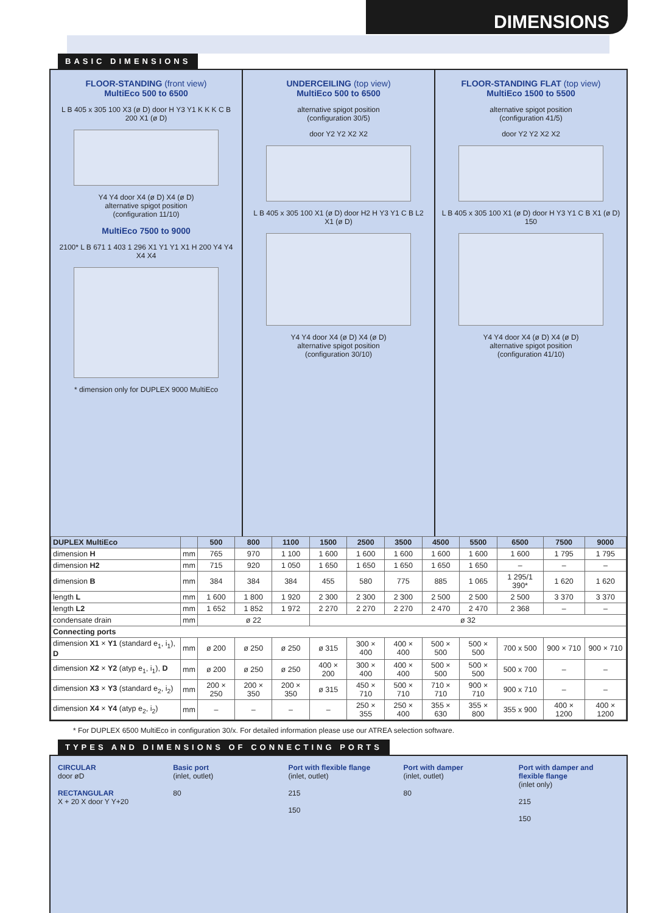DIMENSIONS
BASIC DIMENSIONS
FLOOR-STANDING (front view)
MultiEco 500 to 6500
L B 405 x 305 100 X3 (ø D) door H Y3 Y1 K K K C B 200 X1 (ø D)
Y4 Y4 door X4 (ø D) X4 (ø D)
alternative spigot position
(configuration 11/10)
MultiEco 7500 to 9000
2100* L B 671 1 403 1 296 X1 Y1 Y1 X1 H 200 Y4 Y4 X4 X4
* dimension only for DUPLEX 9000 MultiEco
UNDERCEILING (top view)
MultiEco 500 to 6500
alternative spigot position
(configuration 30/5)
door Y2 Y2 X2 X2
L B 405 x 305 100 X1 (ø D) door H2 H Y3 Y1 C B L2 X1 (ø D)
Y4 Y4 door X4 (ø D) X4 (ø D)
alternative spigot position
(configuration 30/10)
FLOOR-STANDING FLAT (top view)
MultiEco 1500 to 5500
alternative spigot position
(configuration 41/5)
door Y2 Y2 X2 X2
L B 405 x 305 100 X1 (ø D) door H Y3 Y1 C B X1 (ø D) 150
Y4 Y4 door X4 (ø D) X4 (ø D)
alternative spigot position
(configuration 41/10)
| DUPLEX MultiEco | | 500 | 800 | 1100 | 1500 | 2500 | 3500 | 4500 | 5500 | 6500 | 7500 | 9000 |
| --- | --- | --- | --- | --- | --- | --- | --- | --- | --- | --- | --- | --- |
| dimension H | mm | 765 | 970 | 1 100 | 1 600 | 1 600 | 1 600 | 1 600 | 1 600 | 1 600 | 1 795 | 1 795 |
| dimension H2 | mm | 715 | 920 | 1 050 | 1 650 | 1 650 | 1 650 | 1 650 | 1 650 | – | – | – |
| dimension B | mm | 384 | 384 | 384 | 455 | 580 | 775 | 885 | 1 065 | 1 295/1 390* | 1 620 | 1 620 |
| length L | mm | 1 600 | 1 800 | 1 920 | 2 300 | 2 300 | 2 300 | 2 500 | 2 500 | 2 500 | 3 370 | 3 370 |
| length L2 | mm | 1 652 | 1 852 | 1 972 | 2 270 | 2 270 | 2 270 | 2 470 | 2 470 | 2 368 | – | – |
| condensate drain | mm | ø 22 | | | ø 32 | | | | | | | |
| Connecting ports | | | | | | | | | | | | |
| dimension X1 × Y1 (standard e<sub>1</sub>, i<sub>1</sub>), D | mm | ø 200 | ø 250 | ø 250 | ø 315 | 300 × 400 | 400 × 400 | 500 × 500 | 500 × 500 | 700 x 500 | 900 × 710 | 900 × 710 |
| dimension X2 × Y2 (atyp e<sub>1</sub>, i<sub>1</sub>), D | mm | ø 200 | ø 250 | ø 250 | 400 × 200 | 300 × 400 | 400 × 400 | 500 × 500 | 500 × 500 | 500 x 700 | – | – |
| dimension X3 × Y3 (standard e<sub>2</sub>, i<sub>2</sub>) | mm | 200 × 250 | 200 × 350 | 200 × 350 | ø 315 | 450 × 710 | 500 × 710 | 710 × 710 | 900 × 710 | 900 x 710 | – | – |
| dimension X4 × Y4 (atyp e<sub>2</sub>, i<sub>2</sub>) | mm | – | – | – | – | 250 × 355 | 250 × 400 | 355 × 630 | 355 × 800 | 355 x 900 | 400 × 1200 | 400 × 1200 |
* For DUPLEX 6500 MultiEco in configuration 30/x. For detailed information please use our ATREA selection software.
TYPES AND DIMENSIONS OF CONNECTING PORTS
CIRCULAR
door øD
RECTANGULAR
X + 20 X door Y Y+20
Basic port
(inlet, outlet)
80
Port with flexible flange
(inlet, outlet)
215
150
Port with damper
(inlet, outlet)
80
Port with damper and flexible flange
(inlet only)
215
150